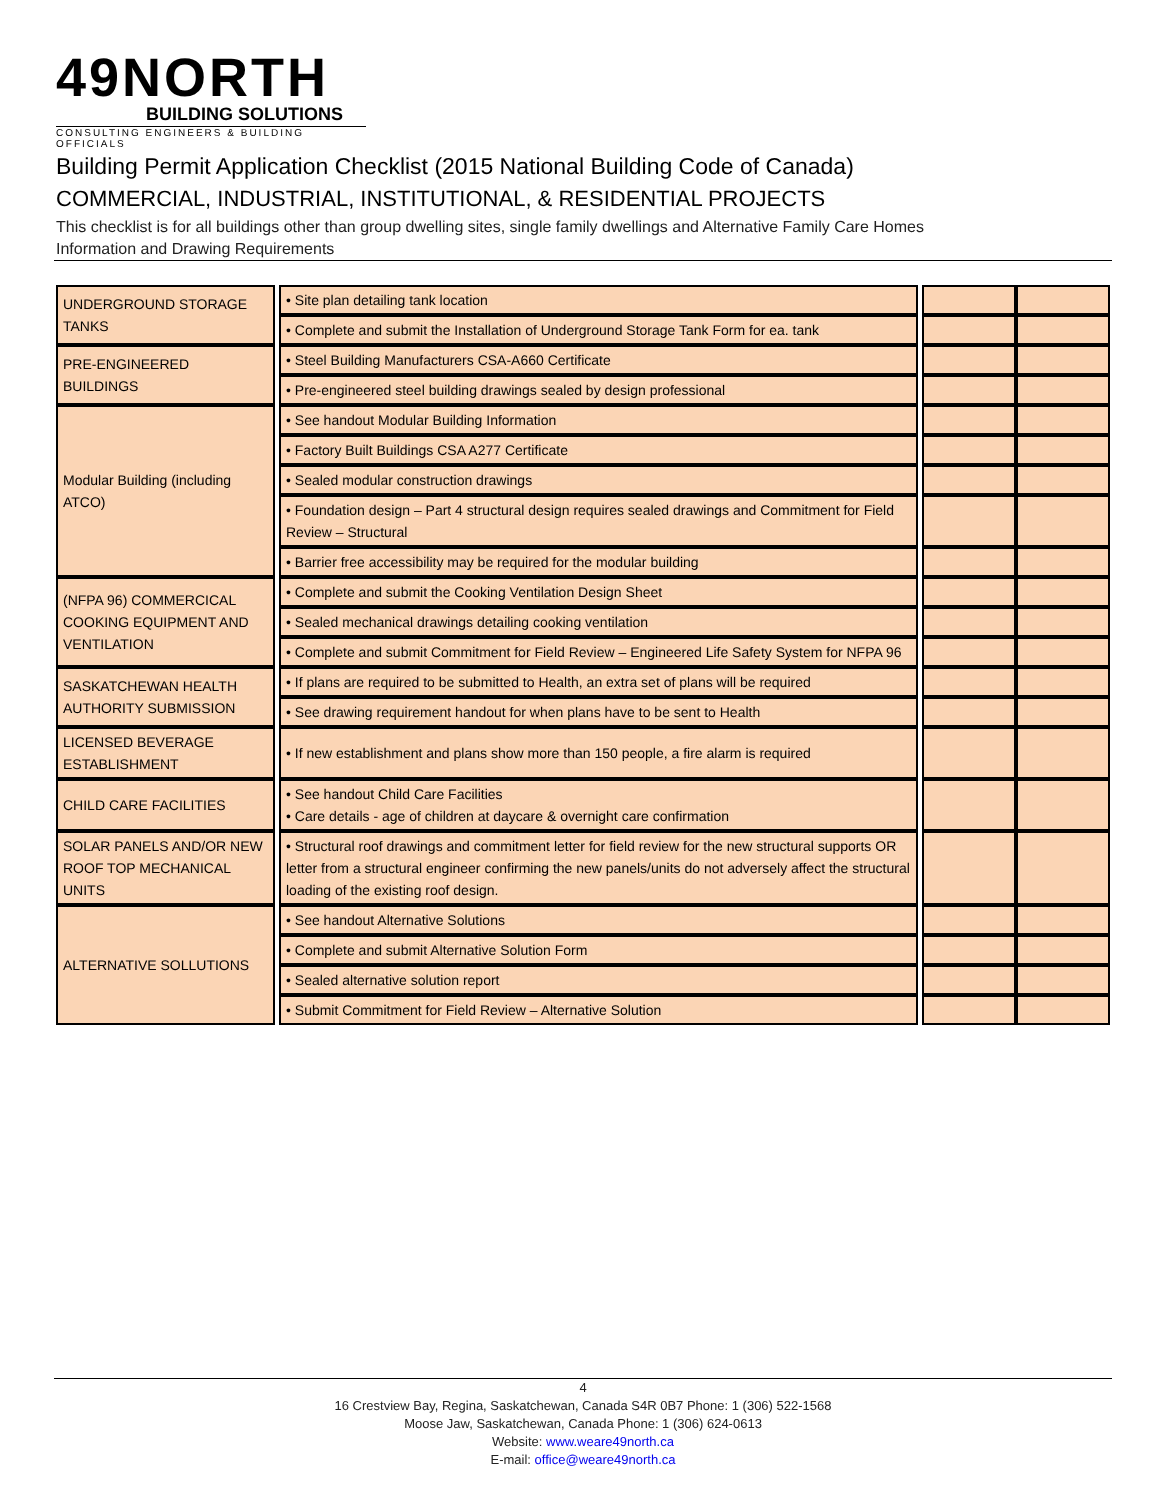49NORTH
BUILDING SOLUTIONS
CONSULTING ENGINEERS & BUILDING OFFICIALS
Building Permit Application Checklist (2015 National Building Code of Canada)
COMMERCIAL, INDUSTRIAL, INSTITUTIONAL, & RESIDENTIAL PROJECTS
This checklist is for all buildings other than group dwelling sites, single family dwellings and Alternative Family Care Homes
Information and Drawing Requirements
| UNDERGROUND STORAGE TANKS | | • Site plan detailing tank location | | | |
| | | • Complete and submit the Installation of Underground Storage Tank Form for ea. tank | | | |
| PRE-ENGINEERED BUILDINGS | | • Steel Building Manufacturers CSA-A660 Certificate | | | |
| | | • Pre-engineered steel building drawings sealed by design professional | | | |
| Modular Building (including ATCO) | | • See handout Modular Building Information | | | |
| | | • Factory Built Buildings CSA A277 Certificate | | | |
| | | • Sealed modular construction drawings | | | |
| | | • Foundation design – Part 4 structural design requires sealed drawings and Commitment for Field Review – Structural | | | |
| | | • Barrier free accessibility may be required for the modular building | | | |
| (NFPA 96) COMMERCICAL COOKING EQUIPMENT AND VENTILATION | | • Complete and submit the Cooking Ventilation Design Sheet | | | |
| | | • Sealed mechanical drawings detailing cooking ventilation | | | |
| | | • Complete and submit Commitment for Field Review – Engineered Life Safety System for NFPA 96 | | | |
| SASKATCHEWAN HEALTH AUTHORITY SUBMISSION | | • If plans are required to be submitted to Health, an extra set of plans will be required | | | |
| | | • See drawing requirement handout for when plans have to be sent to Health | | | |
| LICENSED BEVERAGE ESTABLISHMENT | | • If new establishment and plans show more than 150 people, a fire alarm is required | | | |
| CHILD CARE FACILITIES | | • See handout Child Care Facilities • Care details - age of children at daycare & overnight care confirmation | | | |
| SOLAR PANELS AND/OR NEW ROOF TOP MECHANICAL UNITS | | • Structural roof drawings and commitment letter for field review for the new structural supports OR letter from a structural engineer confirming the new panels/units do not adversely affect the structural loading of the existing roof design. | | | |
| ALTERNATIVE SOLLUTIONS | | • See handout Alternative Solutions | | | |
| | | • Complete and submit Alternative Solution Form | | | |
| | | • Sealed alternative solution report | | | |
| | | • Submit Commitment for Field Review – Alternative Solution | | | |
4
16 Crestview Bay, Regina, Saskatchewan, Canada S4R 0B7 Phone: 1 (306) 522-1568
Moose Jaw, Saskatchewan, Canada Phone: 1 (306) 624-0613
Website: www.weare49north.ca
E-mail: office@weare49north.ca